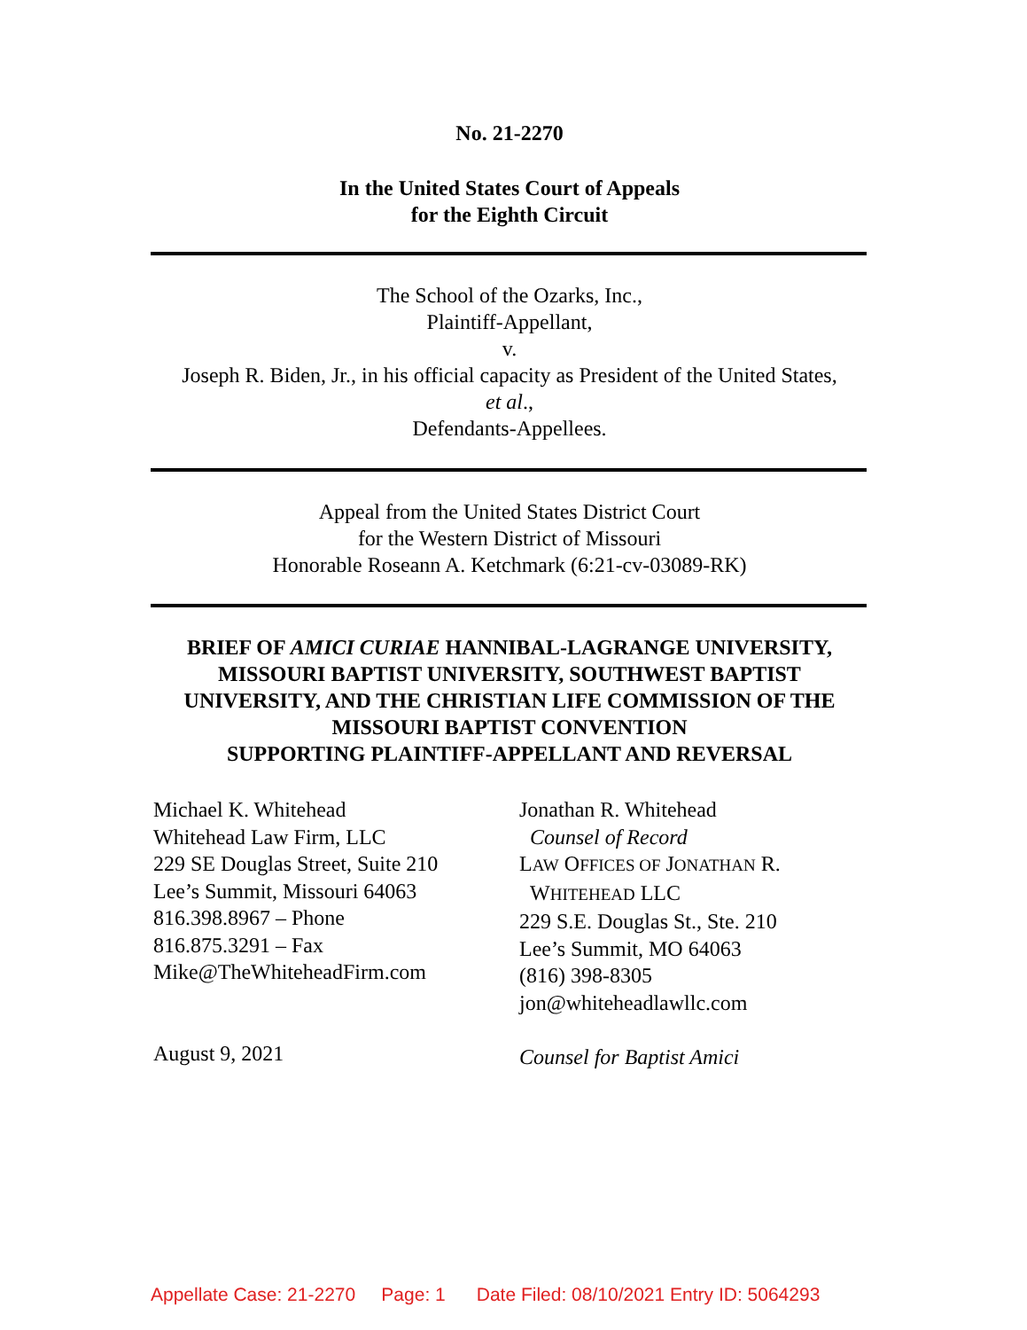No. 21-2270
In the United States Court of Appeals
for the Eighth Circuit
The School of the Ozarks, Inc.,
Plaintiff-Appellant,
v.
Joseph R. Biden, Jr., in his official capacity as President of the United States,
et al.,
Defendants-Appellees.
Appeal from the United States District Court
for the Western District of Missouri
Honorable Roseann A. Ketchmark (6:21-cv-03089-RK)
BRIEF OF AMICI CURIAE HANNIBAL-LAGRANGE UNIVERSITY, MISSOURI BAPTIST UNIVERSITY, SOUTHWEST BAPTIST UNIVERSITY, AND THE CHRISTIAN LIFE COMMISSION OF THE MISSOURI BAPTIST CONVENTION
SUPPORTING PLAINTIFF-APPELLANT AND REVERSAL
Michael K. Whitehead
Whitehead Law Firm, LLC
229 SE Douglas Street, Suite 210
Lee’s Summit, Missouri 64063
816.398.8967 – Phone
816.875.3291 – Fax
Mike@TheWhiteheadFirm.com
August 9, 2021
Jonathan R. Whitehead
Counsel of Record
LAW OFFICES OF JONATHAN R.
WHITEHEAD LLC
229 S.E. Douglas St., Ste. 210
Lee’s Summit, MO 64063
(816) 398-8305
jon@whiteheadlawllc.com
Counsel for Baptist Amici
Appellate Case: 21-2270 Page: 1 Date Filed: 08/10/2021 Entry ID: 5064293